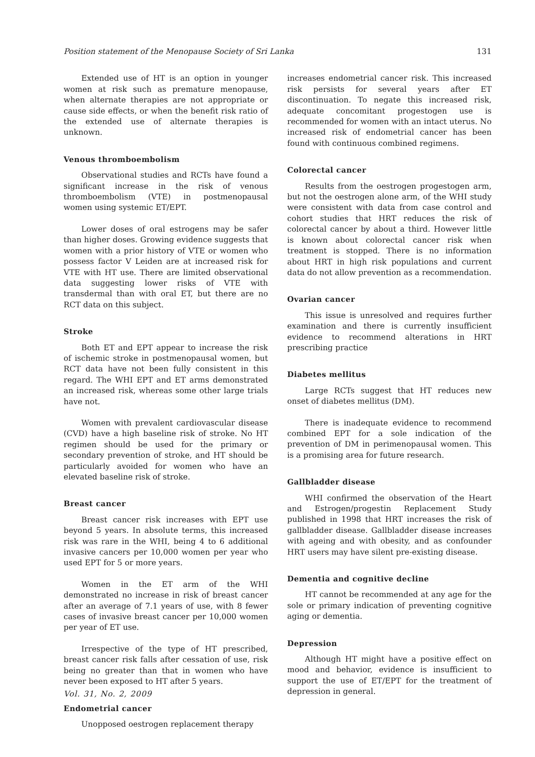Position statement of the Menopause Society of Sri Lanka 131
Extended use of HT is an option in younger women at risk such as premature menopause, when alternate therapies are not appropriate or cause side effects, or when the benefit risk ratio of the extended use of alternate therapies is unknown.
Venous thromboembolism
Observational studies and RCTs have found a significant increase in the risk of venous thromboembolism (VTE) in postmenopausal women using systemic ET/EPT.
Lower doses of oral estrogens may be safer than higher doses. Growing evidence suggests that women with a prior history of VTE or women who possess factor V Leiden are at increased risk for VTE with HT use. There are limited observational data suggesting lower risks of VTE with transdermal than with oral ET, but there are no RCT data on this subject.
Stroke
Both ET and EPT appear to increase the risk of ischemic stroke in postmenopausal women, but RCT data have not been fully consistent in this regard. The WHI EPT and ET arms demonstrated an increased risk, whereas some other large trials have not.
Women with prevalent cardiovascular disease (CVD) have a high baseline risk of stroke. No HT regimen should be used for the primary or secondary prevention of stroke, and HT should be particularly avoided for women who have an elevated baseline risk of stroke.
Breast cancer
Breast cancer risk increases with EPT use beyond 5 years. In absolute terms, this increased risk was rare in the WHI, being 4 to 6 additional invasive cancers per 10,000 women per year who used EPT for 5 or more years.
Women in the ET arm of the WHI demonstrated no increase in risk of breast cancer after an average of 7.1 years of use, with 8 fewer cases of invasive breast cancer per 10,000 women per year of ET use.
Irrespective of the type of HT prescribed, breast cancer risk falls after cessation of use, risk being no greater than that in women who have never been exposed to HT after 5 years.
Endometrial cancer
Unopposed oestrogen replacement therapy
increases endometrial cancer risk. This increased risk persists for several years after ET discontinuation. To negate this increased risk, adequate concomitant progestogen use is recommended for women with an intact uterus. No increased risk of endometrial cancer has been found with continuous combined regimens.
Colorectal cancer
Results from the oestrogen progestogen arm, but not the oestrogen alone arm, of the WHI study were consistent with data from case control and cohort studies that HRT reduces the risk of colorectal cancer by about a third. However little is known about colorectal cancer risk when treatment is stopped. There is no information about HRT in high risk populations and current data do not allow prevention as a recommendation.
Ovarian cancer
This issue is unresolved and requires further examination and there is currently insufficient evidence to recommend alterations in HRT prescribing practice
Diabetes mellitus
Large RCTs suggest that HT reduces new onset of diabetes mellitus (DM).
There is inadequate evidence to recommend combined EPT for a sole indication of the prevention of DM in perimenopausal women. This is a promising area for future research.
Gallbladder disease
WHI confirmed the observation of the Heart and Estrogen/progestin Replacement Study published in 1998 that HRT increases the risk of gallbladder disease. Gallbladder disease increases with ageing and with obesity, and as confounder HRT users may have silent pre-existing disease.
Dementia and cognitive decline
HT cannot be recommended at any age for the sole or primary indication of preventing cognitive aging or dementia.
Depression
Although HT might have a positive effect on mood and behavior, evidence is insufficient to support the use of ET/EPT for the treatment of depression in general.
Vol. 31, No. 2, 2009